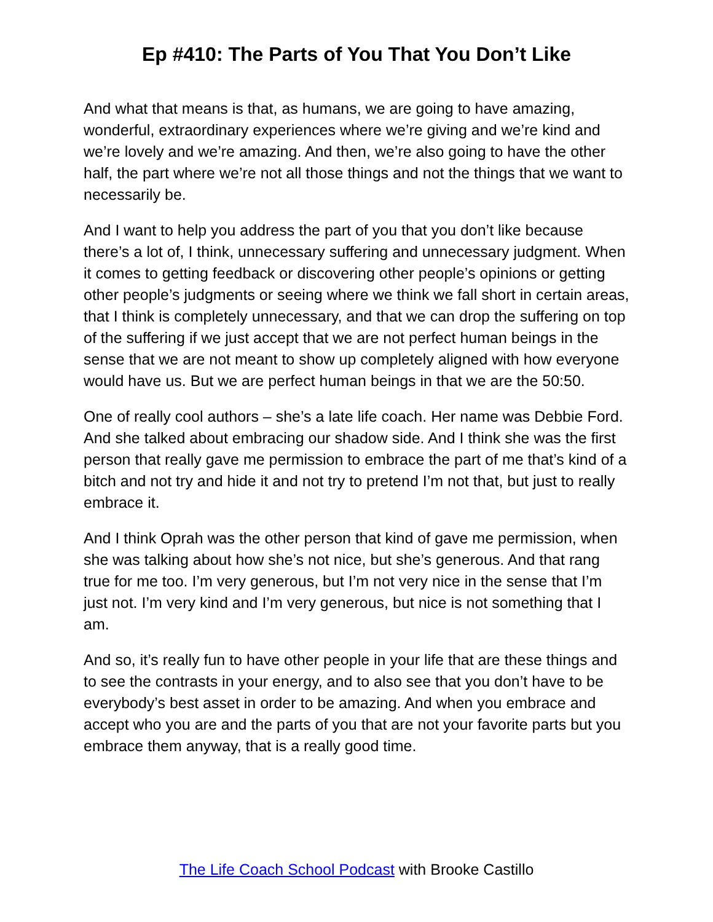Ep #410: The Parts of You That You Don’t Like
And what that means is that, as humans, we are going to have amazing, wonderful, extraordinary experiences where we’re giving and we’re kind and we’re lovely and we’re amazing. And then, we’re also going to have the other half, the part where we’re not all those things and not the things that we want to necessarily be.
And I want to help you address the part of you that you don’t like because there’s a lot of, I think, unnecessary suffering and unnecessary judgment. When it comes to getting feedback or discovering other people’s opinions or getting other people’s judgments or seeing where we think we fall short in certain areas, that I think is completely unnecessary, and that we can drop the suffering on top of the suffering if we just accept that we are not perfect human beings in the sense that we are not meant to show up completely aligned with how everyone would have us. But we are perfect human beings in that we are the 50:50.
One of really cool authors – she’s a late life coach. Her name was Debbie Ford. And she talked about embracing our shadow side. And I think she was the first person that really gave me permission to embrace the part of me that’s kind of a bitch and not try and hide it and not try to pretend I’m not that, but just to really embrace it.
And I think Oprah was the other person that kind of gave me permission, when she was talking about how she’s not nice, but she’s generous. And that rang true for me too. I’m very generous, but I’m not very nice in the sense that I’m just not. I’m very kind and I’m very generous, but nice is not something that I am.
And so, it’s really fun to have other people in your life that are these things and to see the contrasts in your energy, and to also see that you don’t have to be everybody’s best asset in order to be amazing. And when you embrace and accept who you are and the parts of you that are not your favorite parts but you embrace them anyway, that is a really good time.
The Life Coach School Podcast with Brooke Castillo